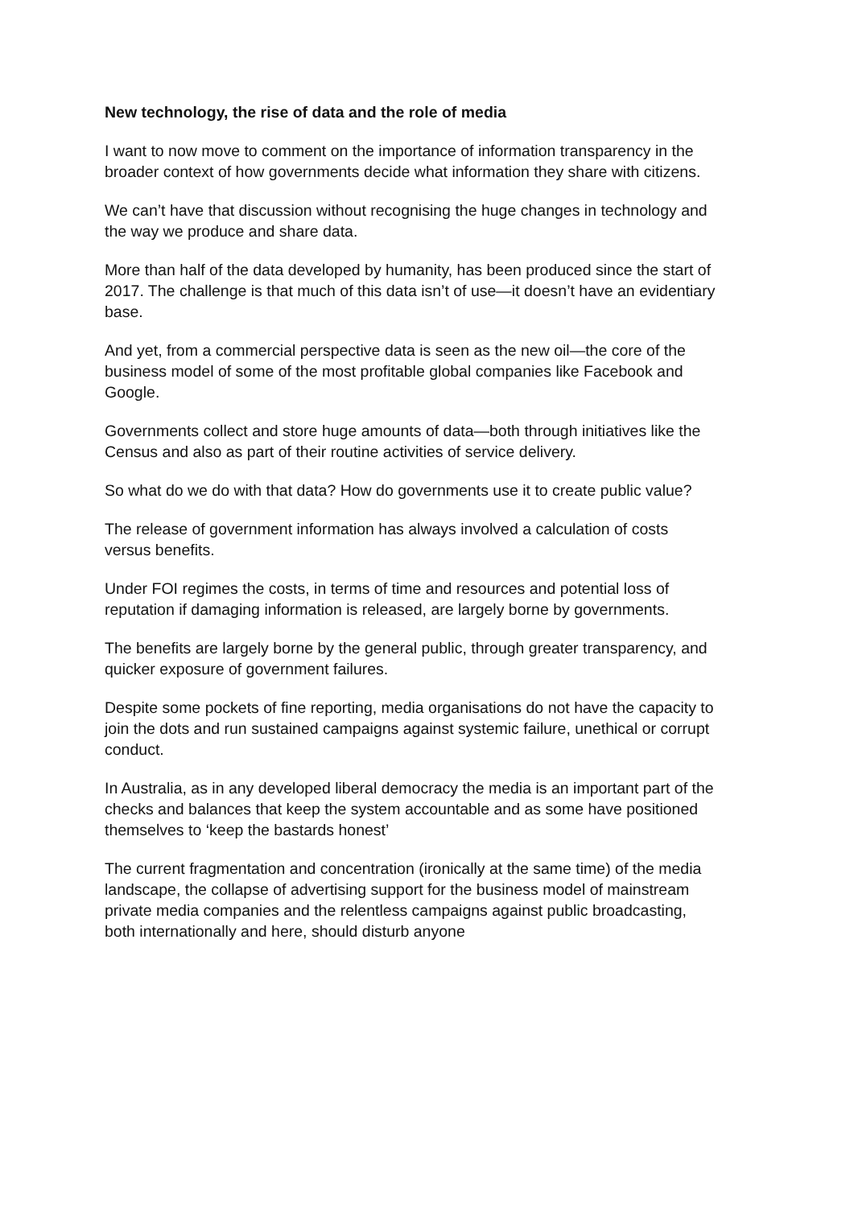New technology, the rise of data and the role of media
I want to now move to comment on the importance of information transparency in the broader context of how governments decide what information they share with citizens.
We can’t have that discussion without recognising the huge changes in technology and the way we produce and share data.
More than half of the data developed by humanity, has been produced since the start of 2017. The challenge is that much of this data isn’t of use—it doesn’t have an evidentiary base.
And yet, from a commercial perspective data is seen as the new oil—the core of the business model of some of the most profitable global companies like Facebook and Google.
Governments collect and store huge amounts of data—both through initiatives like the Census and also as part of their routine activities of service delivery.
So what do we do with that data? How do governments use it to create public value?
The release of government information has always involved a calculation of costs versus benefits.
Under FOI regimes the costs, in terms of time and resources and potential loss of reputation if damaging information is released, are largely borne by governments.
The benefits are largely borne by the general public, through greater transparency, and quicker exposure of government failures.
Despite some pockets of fine reporting, media organisations do not have the capacity to join the dots and run sustained campaigns against systemic failure, unethical or corrupt conduct.
In Australia, as in any developed liberal democracy the media is an important part of the checks and balances that keep the system accountable and as some have positioned themselves to ‘keep the bastards honest’
The current fragmentation and concentration (ironically at the same time) of the media landscape, the collapse of advertising support for the business model of mainstream private media companies and the relentless campaigns against public broadcasting, both internationally and here, should disturb anyone